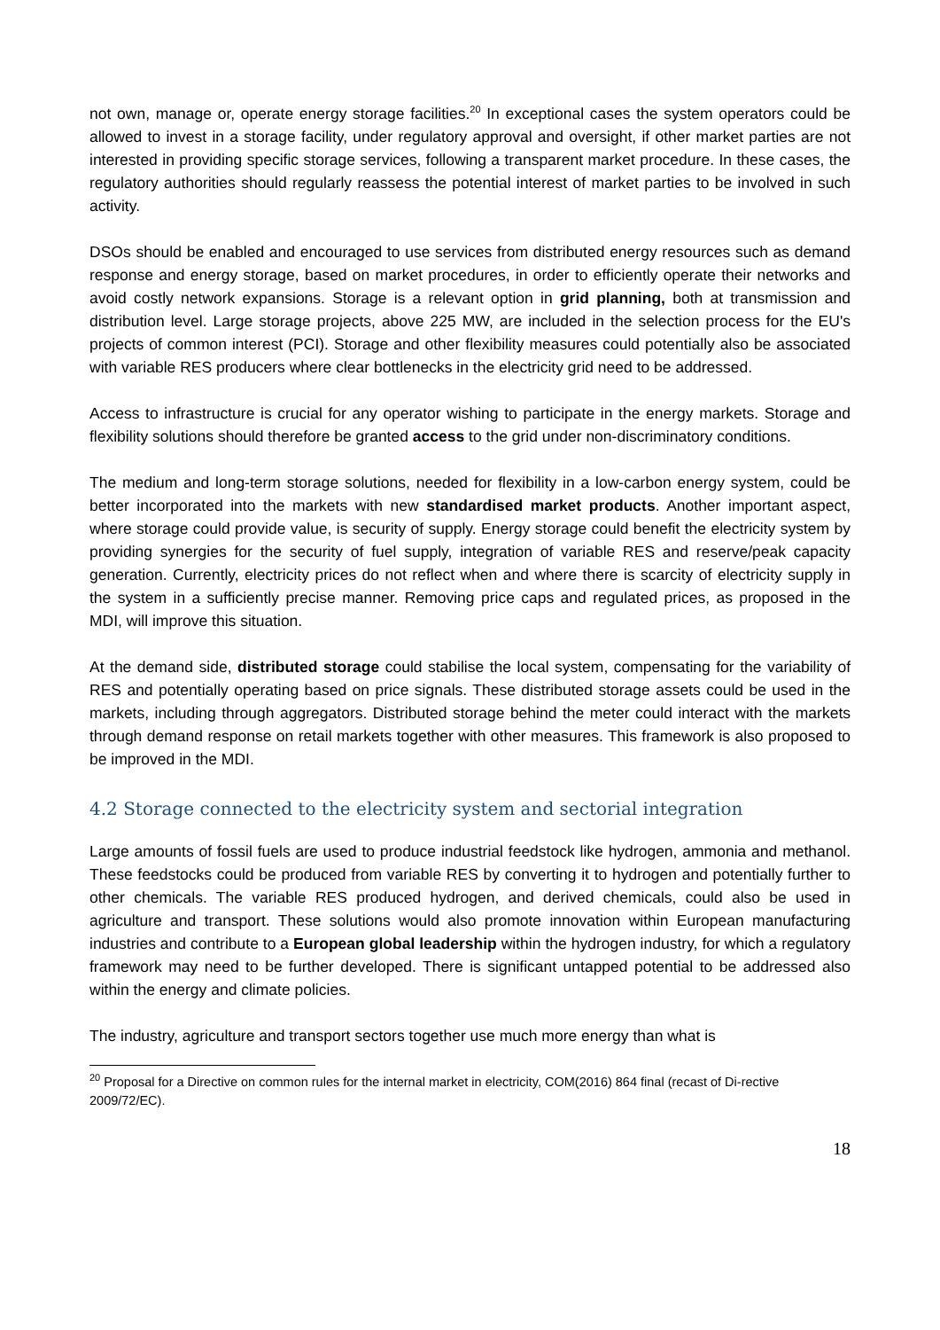not own, manage or, operate energy storage facilities.<sup>20</sup> In exceptional cases the system operators could be allowed to invest in a storage facility, under regulatory approval and oversight, if other market parties are not interested in providing specific storage services, following a transparent market procedure. In these cases, the regulatory authorities should regularly reassess the potential interest of market parties to be involved in such activity.
DSOs should be enabled and encouraged to use services from distributed energy resources such as demand response and energy storage, based on market procedures, in order to efficiently operate their networks and avoid costly network expansions. Storage is a relevant option in grid planning, both at transmission and distribution level. Large storage projects, above 225 MW, are included in the selection process for the EU's projects of common interest (PCI). Storage and other flexibility measures could potentially also be associated with variable RES producers where clear bottlenecks in the electricity grid need to be addressed.
Access to infrastructure is crucial for any operator wishing to participate in the energy markets. Storage and flexibility solutions should therefore be granted access to the grid under non-discriminatory conditions.
The medium and long-term storage solutions, needed for flexibility in a low-carbon energy system, could be better incorporated into the markets with new standardised market products. Another important aspect, where storage could provide value, is security of supply. Energy storage could benefit the electricity system by providing synergies for the security of fuel supply, integration of variable RES and reserve/peak capacity generation. Currently, electricity prices do not reflect when and where there is scarcity of electricity supply in the system in a sufficiently precise manner. Removing price caps and regulated prices, as proposed in the MDI, will improve this situation.
At the demand side, distributed storage could stabilise the local system, compensating for the variability of RES and potentially operating based on price signals. These distributed storage assets could be used in the markets, including through aggregators. Distributed storage behind the meter could interact with the markets through demand response on retail markets together with other measures. This framework is also proposed to be improved in the MDI.
4.2 Storage connected to the electricity system and sectorial integration
Large amounts of fossil fuels are used to produce industrial feedstock like hydrogen, ammonia and methanol. These feedstocks could be produced from variable RES by converting it to hydrogen and potentially further to other chemicals. The variable RES produced hydrogen, and derived chemicals, could also be used in agriculture and transport. These solutions would also promote innovation within European manufacturing industries and contribute to a European global leadership within the hydrogen industry, for which a regulatory framework may need to be further developed. There is significant untapped potential to be addressed also within the energy and climate policies.
The industry, agriculture and transport sectors together use much more energy than what is
<sup>20</sup> Proposal for a Directive on common rules for the internal market in electricity, COM(2016) 864 final (recast of Di-rective 2009/72/EC).
18